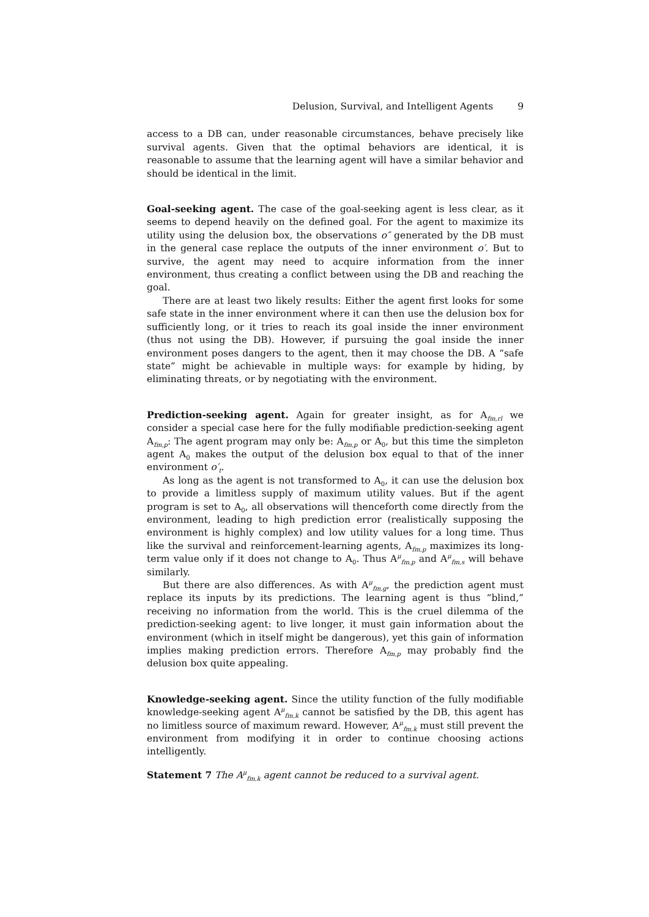Delusion, Survival, and Intelligent Agents 9
access to a DB can, under reasonable circumstances, behave precisely like survival agents. Given that the optimal behaviors are identical, it is reasonable to assume that the learning agent will have a similar behavior and should be identical in the limit.
Goal-seeking agent. The case of the goal-seeking agent is less clear, as it seems to depend heavily on the defined goal. For the agent to maximize its utility using the delusion box, the observations o″ generated by the DB must in the general case replace the outputs of the inner environment o′. But to survive, the agent may need to acquire information from the inner environment, thus creating a conflict between using the DB and reaching the goal.
There are at least two likely results: Either the agent first looks for some safe state in the inner environment where it can then use the delusion box for sufficiently long, or it tries to reach its goal inside the inner environment (thus not using the DB). However, if pursuing the goal inside the inner environment poses dangers to the agent, then it may choose the DB. A “safe state” might be achievable in multiple ways: for example by hiding, by eliminating threats, or by negotiating with the environment.
Prediction-seeking agent. Again for greater insight, as for A<sub>fm,rl</sub> we consider a special case here for the fully modifiable prediction-seeking agent A<sub>fm,p</sub>: The agent program may only be: A<sub>fm,p</sub> or A<sub>0</sub>, but this time the simpleton agent A<sub>0</sub> makes the output of the delusion box equal to that of the inner environment o′<sub>t</sub>.
As long as the agent is not transformed to A<sub>0</sub>, it can use the delusion box to provide a limitless supply of maximum utility values. But if the agent program is set to A<sub>0</sub>, all observations will thenceforth come directly from the environment, leading to high prediction error (realistically supposing the environment is highly complex) and low utility values for a long time. Thus like the survival and reinforcement-learning agents, A<sub>fm,p</sub> maximizes its long-term value only if it does not change to A<sub>0</sub>. Thus A<sup>μ</sup><sub>fm,p</sub> and A<sup>μ</sup><sub>fm,s</sub> will behave similarly.
But there are also differences. As with A<sup>μ</sup><sub>fm,g</sub>, the prediction agent must replace its inputs by its predictions. The learning agent is thus “blind,” receiving no information from the world. This is the cruel dilemma of the prediction-seeking agent: to live longer, it must gain information about the environment (which in itself might be dangerous), yet this gain of information implies making prediction errors. Therefore A<sub>fm,p</sub> may probably find the delusion box quite appealing.
Knowledge-seeking agent. Since the utility function of the fully modifiable knowledge-seeking agent A<sup>μ</sup><sub>fm,k</sub> cannot be satisfied by the DB, this agent has no limitless source of maximum reward. However, A<sup>μ</sup><sub>fm,k</sub> must still prevent the environment from modifying it in order to continue choosing actions intelligently.
Statement 7 The A<sup>μ</sup><sub>fm,k</sub> agent cannot be reduced to a survival agent.